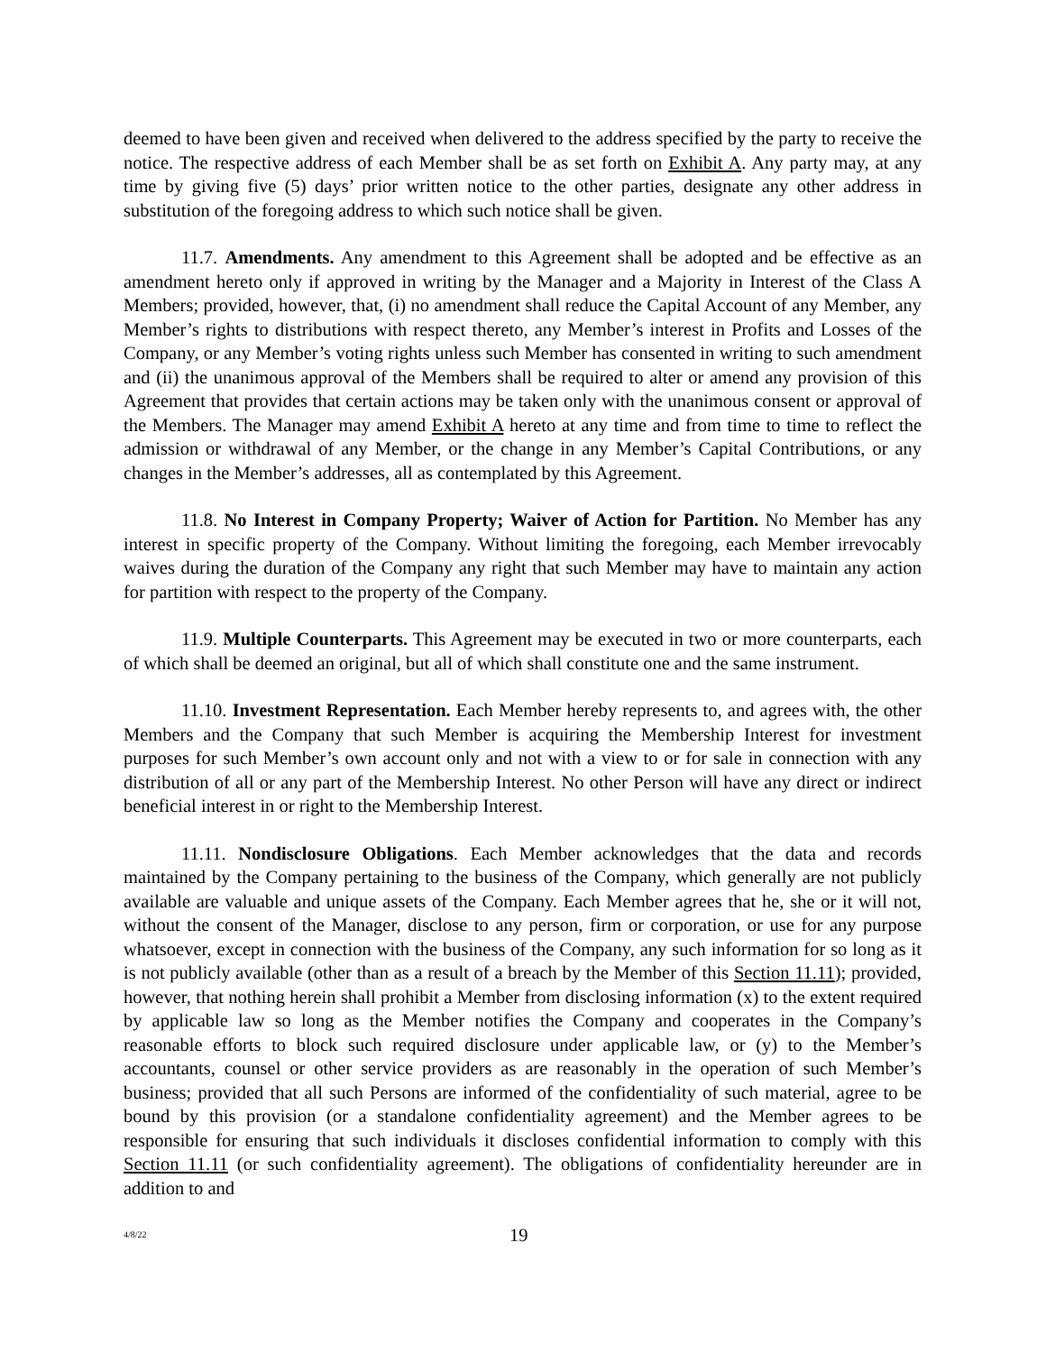deemed to have been given and received when delivered to the address specified by the party to receive the notice. The respective address of each Member shall be as set forth on Exhibit A. Any party may, at any time by giving five (5) days’ prior written notice to the other parties, designate any other address in substitution of the foregoing address to which such notice shall be given.
11.7. Amendments. Any amendment to this Agreement shall be adopted and be effective as an amendment hereto only if approved in writing by the Manager and a Majority in Interest of the Class A Members; provided, however, that, (i) no amendment shall reduce the Capital Account of any Member, any Member’s rights to distributions with respect thereto, any Member’s interest in Profits and Losses of the Company, or any Member’s voting rights unless such Member has consented in writing to such amendment and (ii) the unanimous approval of the Members shall be required to alter or amend any provision of this Agreement that provides that certain actions may be taken only with the unanimous consent or approval of the Members. The Manager may amend Exhibit A hereto at any time and from time to time to reflect the admission or withdrawal of any Member, or the change in any Member’s Capital Contributions, or any changes in the Member’s addresses, all as contemplated by this Agreement.
11.8. No Interest in Company Property; Waiver of Action for Partition. No Member has any interest in specific property of the Company. Without limiting the foregoing, each Member irrevocably waives during the duration of the Company any right that such Member may have to maintain any action for partition with respect to the property of the Company.
11.9. Multiple Counterparts. This Agreement may be executed in two or more counterparts, each of which shall be deemed an original, but all of which shall constitute one and the same instrument.
11.10. Investment Representation. Each Member hereby represents to, and agrees with, the other Members and the Company that such Member is acquiring the Membership Interest for investment purposes for such Member’s own account only and not with a view to or for sale in connection with any distribution of all or any part of the Membership Interest. No other Person will have any direct or indirect beneficial interest in or right to the Membership Interest.
11.11. Nondisclosure Obligations. Each Member acknowledges that the data and records maintained by the Company pertaining to the business of the Company, which generally are not publicly available are valuable and unique assets of the Company. Each Member agrees that he, she or it will not, without the consent of the Manager, disclose to any person, firm or corporation, or use for any purpose whatsoever, except in connection with the business of the Company, any such information for so long as it is not publicly available (other than as a result of a breach by the Member of this Section 11.11); provided, however, that nothing herein shall prohibit a Member from disclosing information (x) to the extent required by applicable law so long as the Member notifies the Company and cooperates in the Company’s reasonable efforts to block such required disclosure under applicable law, or (y) to the Member’s accountants, counsel or other service providers as are reasonably in the operation of such Member’s business; provided that all such Persons are informed of the confidentiality of such material, agree to be bound by this provision (or a standalone confidentiality agreement) and the Member agrees to be responsible for ensuring that such individuals it discloses confidential information to comply with this Section 11.11 (or such confidentiality agreement). The obligations of confidentiality hereunder are in addition to and
4/8/22 19